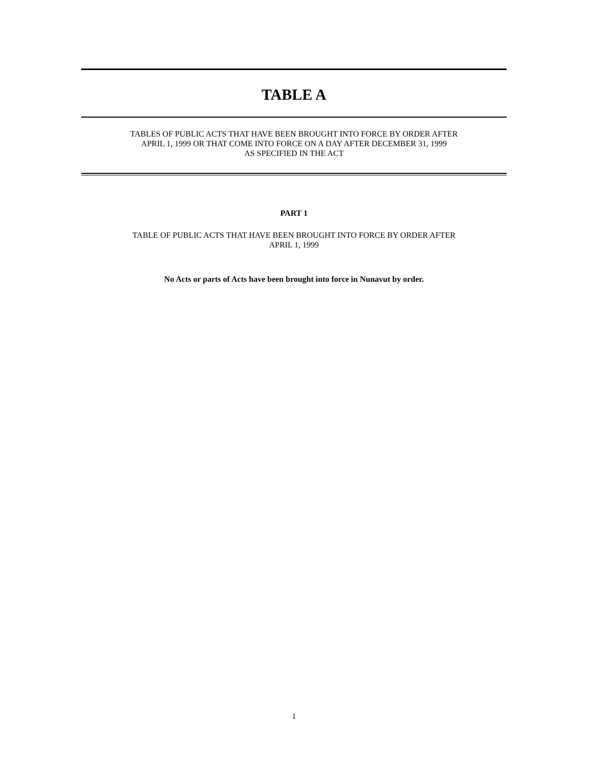TABLE A
TABLES OF PUBLIC ACTS THAT HAVE BEEN BROUGHT INTO FORCE BY ORDER AFTER
APRIL 1, 1999 OR THAT COME INTO FORCE ON A DAY AFTER DECEMBER 31, 1999
AS SPECIFIED IN THE ACT
PART 1
TABLE OF PUBLIC ACTS THAT HAVE BEEN BROUGHT INTO FORCE BY ORDER AFTER
APRIL 1, 1999
No Acts or parts of Acts have been brought into force in Nunavut by order.
1